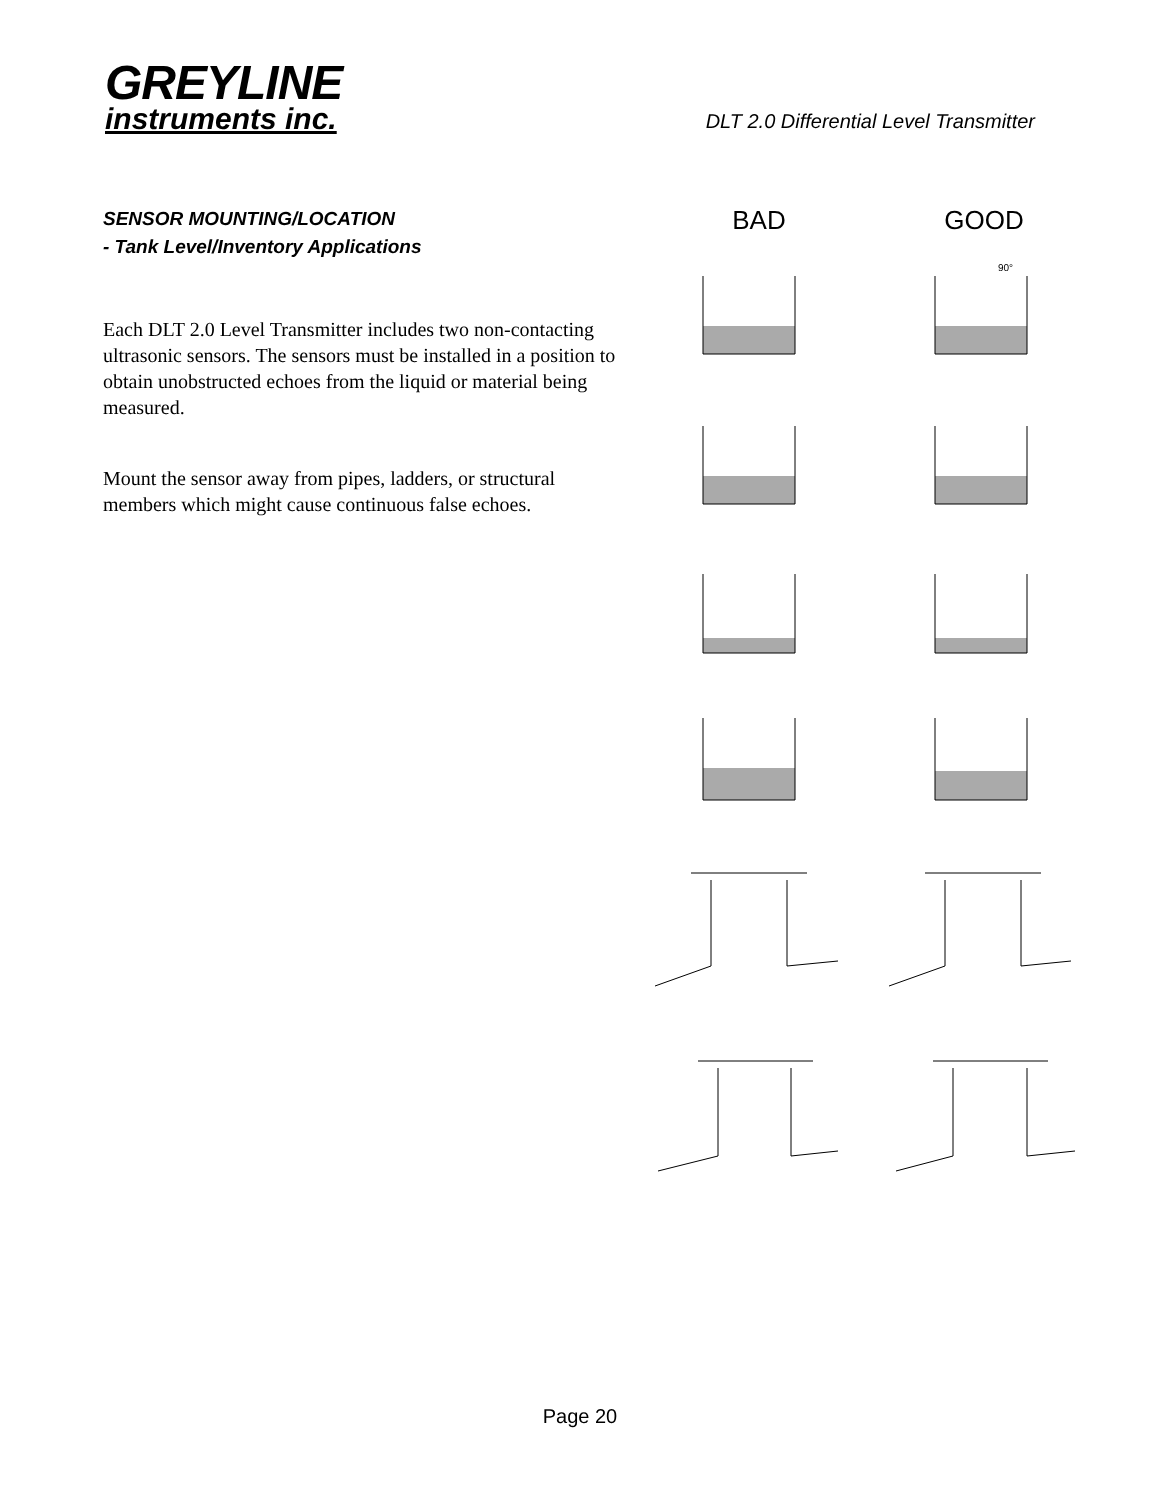GREYLINE
instruments inc.
DLT 2.0 Differential Level Transmitter
SENSOR MOUNTING/LOCATION
- Tank Level/Inventory Applications
Each DLT 2.0 Level Transmitter includes two non-contacting ultrasonic sensors. The sensors must be installed in a position to obtain unobstructed echoes from the liquid or material being measured.
Mount the sensor away from pipes, ladders, or structural members which might cause continuous false echoes.
BAD GOOD
90°
Page 20